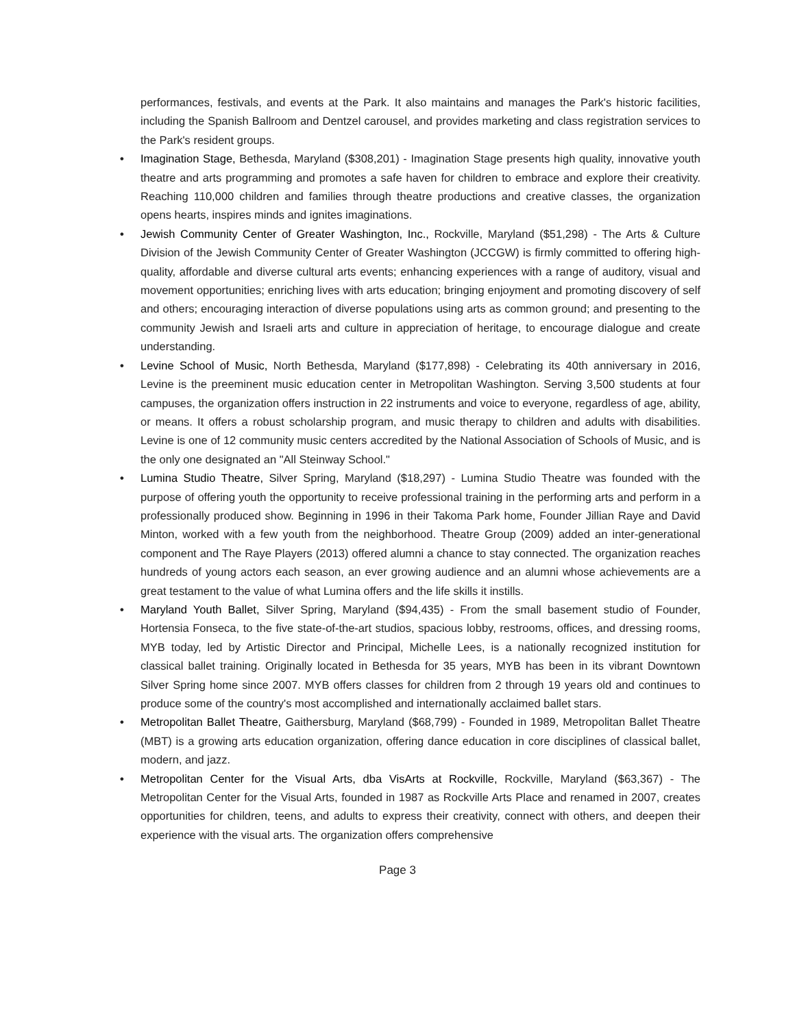performances, festivals, and events at the Park. It also maintains and manages the Park's historic facilities, including the Spanish Ballroom and Dentzel carousel, and provides marketing and class registration services to the Park's resident groups.
• Imagination Stage, Bethesda, Maryland ($308,201) - Imagination Stage presents high quality, innovative youth theatre and arts programming and promotes a safe haven for children to embrace and explore their creativity. Reaching 110,000 children and families through theatre productions and creative classes, the organization opens hearts, inspires minds and ignites imaginations.
• Jewish Community Center of Greater Washington, Inc., Rockville, Maryland ($51,298) - The Arts & Culture Division of the Jewish Community Center of Greater Washington (JCCGW) is firmly committed to offering high-quality, affordable and diverse cultural arts events; enhancing experiences with a range of auditory, visual and movement opportunities; enriching lives with arts education; bringing enjoyment and promoting discovery of self and others; encouraging interaction of diverse populations using arts as common ground; and presenting to the community Jewish and Israeli arts and culture in appreciation of heritage, to encourage dialogue and create understanding.
• Levine School of Music, North Bethesda, Maryland ($177,898) - Celebrating its 40th anniversary in 2016, Levine is the preeminent music education center in Metropolitan Washington. Serving 3,500 students at four campuses, the organization offers instruction in 22 instruments and voice to everyone, regardless of age, ability, or means. It offers a robust scholarship program, and music therapy to children and adults with disabilities. Levine is one of 12 community music centers accredited by the National Association of Schools of Music, and is the only one designated an "All Steinway School."
• Lumina Studio Theatre, Silver Spring, Maryland ($18,297) - Lumina Studio Theatre was founded with the purpose of offering youth the opportunity to receive professional training in the performing arts and perform in a professionally produced show. Beginning in 1996 in their Takoma Park home, Founder Jillian Raye and David Minton, worked with a few youth from the neighborhood. Theatre Group (2009) added an inter-generational component and The Raye Players (2013) offered alumni a chance to stay connected. The organization reaches hundreds of young actors each season, an ever growing audience and an alumni whose achievements are a great testament to the value of what Lumina offers and the life skills it instills.
• Maryland Youth Ballet, Silver Spring, Maryland ($94,435) - From the small basement studio of Founder, Hortensia Fonseca, to the five state-of-the-art studios, spacious lobby, restrooms, offices, and dressing rooms, MYB today, led by Artistic Director and Principal, Michelle Lees, is a nationally recognized institution for classical ballet training. Originally located in Bethesda for 35 years, MYB has been in its vibrant Downtown Silver Spring home since 2007. MYB offers classes for children from 2 through 19 years old and continues to produce some of the country's most accomplished and internationally acclaimed ballet stars.
• Metropolitan Ballet Theatre, Gaithersburg, Maryland ($68,799) - Founded in 1989, Metropolitan Ballet Theatre (MBT) is a growing arts education organization, offering dance education in core disciplines of classical ballet, modern, and jazz.
• Metropolitan Center for the Visual Arts, dba VisArts at Rockville, Rockville, Maryland ($63,367) - The Metropolitan Center for the Visual Arts, founded in 1987 as Rockville Arts Place and renamed in 2007, creates opportunities for children, teens, and adults to express their creativity, connect with others, and deepen their experience with the visual arts. The organization offers comprehensive
Page 3